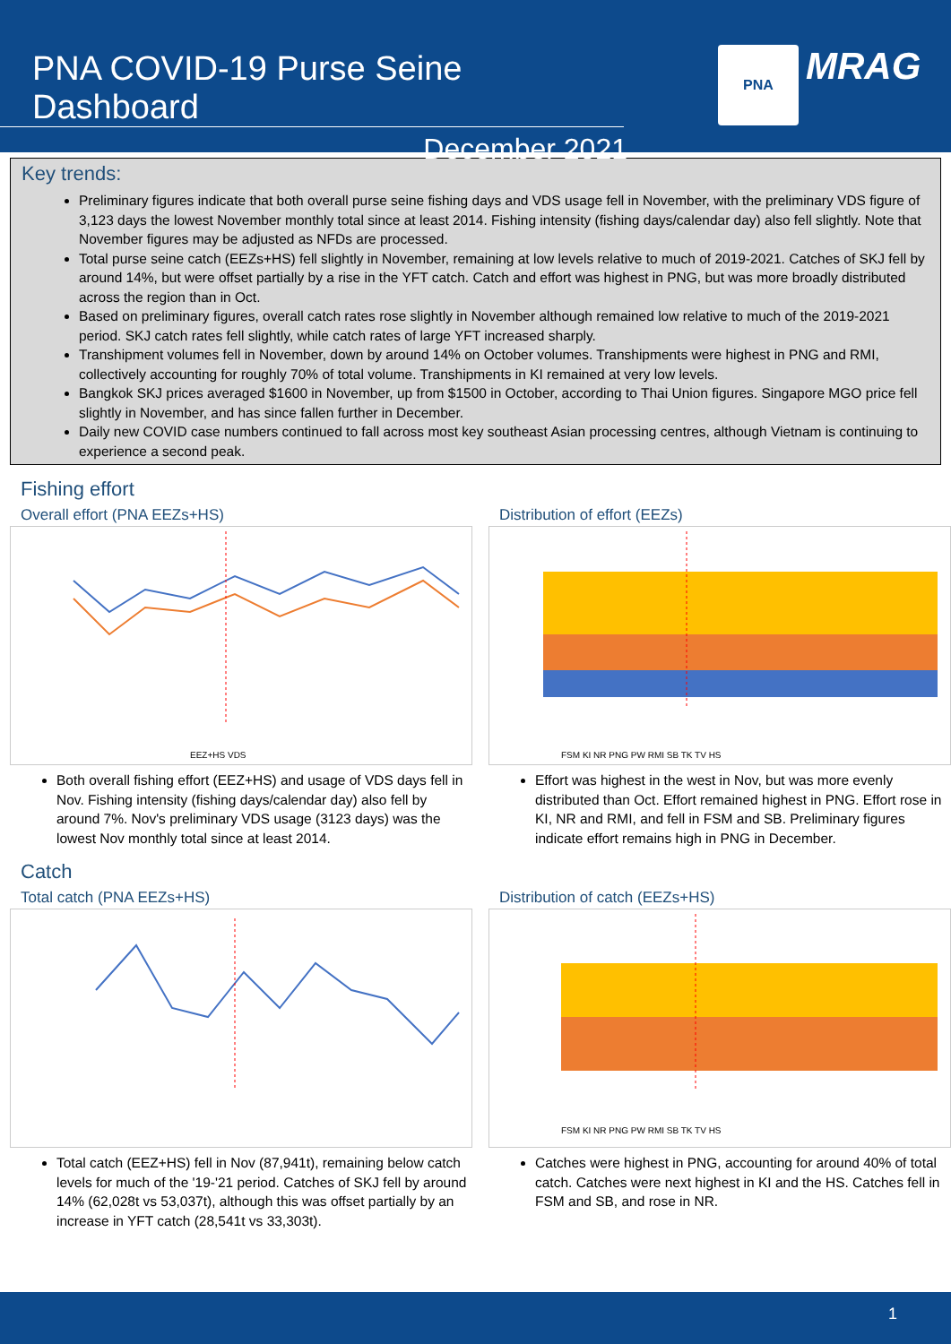PNA COVID-19 Purse Seine Dashboard
December 2021
PNA
MRAG
Key trends:
Preliminary figures indicate that both overall purse seine fishing days and VDS usage fell in November, with the preliminary VDS figure of 3,123 days the lowest November monthly total since at least 2014. Fishing intensity (fishing days/calendar day) also fell slightly. Note that November figures may be adjusted as NFDs are processed.
Total purse seine catch (EEZs+HS) fell slightly in November, remaining at low levels relative to much of 2019-2021. Catches of SKJ fell by around 14%, but were offset partially by a rise in the YFT catch. Catch and effort was highest in PNG, but was more broadly distributed across the region than in Oct.
Based on preliminary figures, overall catch rates rose slightly in November although remained low relative to much of the 2019-2021 period. SKJ catch rates fell slightly, while catch rates of large YFT increased sharply.
Transhipment volumes fell in November, down by around 14% on October volumes. Transhipments were highest in PNG and RMI, collectively accounting for roughly 70% of total volume. Transhipments in KI remained at very low levels.
Bangkok SKJ prices averaged $1600 in November, up from $1500 in October, according to Thai Union figures. Singapore MGO price fell slightly in November, and has since fallen further in December.
Daily new COVID case numbers continued to fall across most key southeast Asian processing centres, although Vietnam is continuing to experience a second peak.
Fishing effort
Overall effort (PNA EEZs+HS)
EEZ+HS VDS
Both overall fishing effort (EEZ+HS) and usage of VDS days fell in Nov. Fishing intensity (fishing days/calendar day) also fell by around 7%. Nov's preliminary VDS usage (3123 days) was the lowest Nov monthly total since at least 2014.
Distribution of effort (EEZs)
FSM KI NR PNG PW RMI SB TK TV HS
Effort was highest in the west in Nov, but was more evenly distributed than Oct. Effort remained highest in PNG. Effort rose in KI, NR and RMI, and fell in FSM and SB. Preliminary figures indicate effort remains high in PNG in December.
Catch
Total catch (PNA EEZs+HS)
Total catch (EEZ+HS) fell in Nov (87,941t), remaining below catch levels for much of the '19-'21 period. Catches of SKJ fell by around 14% (62,028t vs 53,037t), although this was offset partially by an increase in YFT catch (28,541t vs 33,303t).
Distribution of catch (EEZs+HS)
FSM KI NR PNG PW RMI SB TK TV HS
Catches were highest in PNG, accounting for around 40% of total catch. Catches were next highest in KI and the HS. Catches fell in FSM and SB, and rose in NR.
1